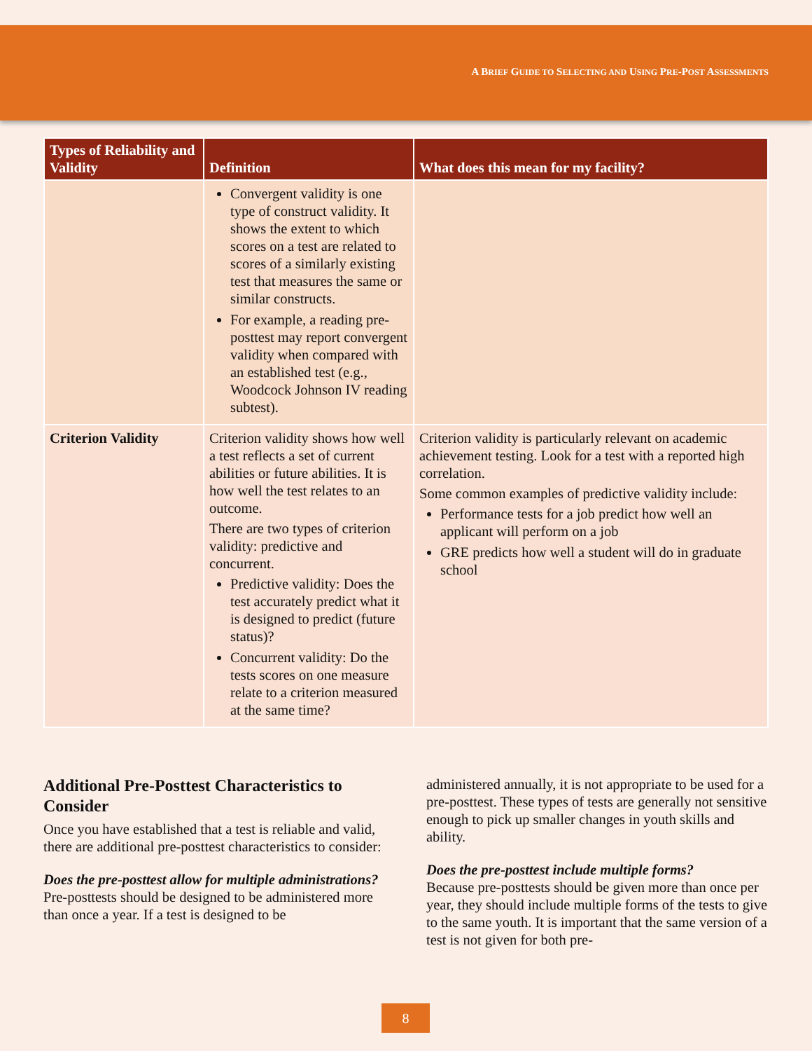A BRIEF GUIDE TO SELECTING AND USING PRE-POST ASSESSMENTS
| Types of Reliability and Validity | Definition | What does this mean for my facility? |
| --- | --- | --- |
| | Convergent validity is one type of construct validity. It shows the extent to which scores on a test are related to scores of a similarly existing test that measures the same or similar constructs. For example, a reading pre-posttest may report convergent validity when compared with an established test (e.g., Woodcock Johnson IV reading subtest). | |
| Criterion Validity | Criterion validity shows how well a test reflects a set of current abilities or future abilities. It is how well the test relates to an outcome. There are two types of criterion validity: predictive and concurrent. Predictive validity: Does the test accurately predict what it is designed to predict (future status)? Concurrent validity: Do the tests scores on one measure relate to a criterion measured at the same time? | Criterion validity is particularly relevant on academic achievement testing. Look for a test with a reported high correlation. Some common examples of predictive validity include: Performance tests for a job predict how well an applicant will perform on a job GRE predicts how well a student will do in graduate school |
Additional Pre-Posttest Characteristics to Consider
Once you have established that a test is reliable and valid, there are additional pre-posttest characteristics to consider:
Does the pre-posttest allow for multiple administrations?
Pre-posttests should be designed to be administered more than once a year. If a test is designed to be
administered annually, it is not appropriate to be used for a pre-posttest. These types of tests are generally not sensitive enough to pick up smaller changes in youth skills and ability.
Does the pre-posttest include multiple forms?
Because pre-posttests should be given more than once per year, they should include multiple forms of the tests to give to the same youth. It is important that the same version of a test is not given for both pre-
8